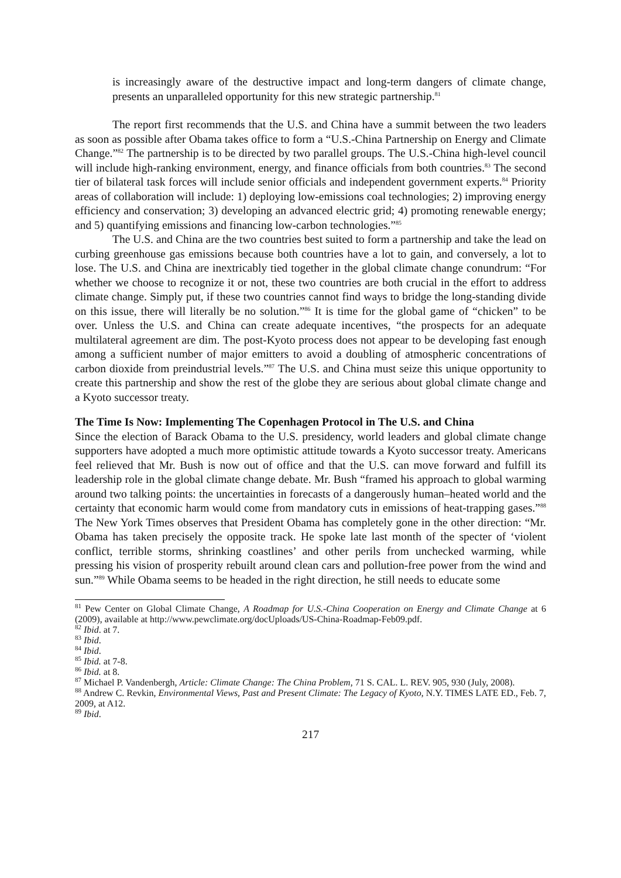is increasingly aware of the destructive impact and long-term dangers of climate change, presents an unparalleled opportunity for this new strategic partnership.<sup>81</sup>
The report first recommends that the U.S. and China have a summit between the two leaders as soon as possible after Obama takes office to form a “U.S.-China Partnership on Energy and Climate Change.”<sup>82</sup> The partnership is to be directed by two parallel groups. The U.S.-China high-level council will include high-ranking environment, energy, and finance officials from both countries.<sup>83</sup> The second tier of bilateral task forces will include senior officials and independent government experts.<sup>84</sup> Priority areas of collaboration will include: 1) deploying low-emissions coal technologies; 2) improving energy efficiency and conservation; 3) developing an advanced electric grid; 4) promoting renewable energy; and 5) quantifying emissions and financing low-carbon technologies.”<sup>85</sup>
The U.S. and China are the two countries best suited to form a partnership and take the lead on curbing greenhouse gas emissions because both countries have a lot to gain, and conversely, a lot to lose. The U.S. and China are inextricably tied together in the global climate change conundrum: “For whether we choose to recognize it or not, these two countries are both crucial in the effort to address climate change. Simply put, if these two countries cannot find ways to bridge the long-standing divide on this issue, there will literally be no solution.”<sup>86</sup> It is time for the global game of “chicken” to be over. Unless the U.S. and China can create adequate incentives, “the prospects for an adequate multilateral agreement are dim. The post-Kyoto process does not appear to be developing fast enough among a sufficient number of major emitters to avoid a doubling of atmospheric concentrations of carbon dioxide from preindustrial levels.”<sup>87</sup> The U.S. and China must seize this unique opportunity to create this partnership and show the rest of the globe they are serious about global climate change and a Kyoto successor treaty.
The Time Is Now: Implementing The Copenhagen Protocol in The U.S. and China
Since the election of Barack Obama to the U.S. presidency, world leaders and global climate change supporters have adopted a much more optimistic attitude towards a Kyoto successor treaty. Americans feel relieved that Mr. Bush is now out of office and that the U.S. can move forward and fulfill its leadership role in the global climate change debate. Mr. Bush “framed his approach to global warming around two talking points: the uncertainties in forecasts of a dangerously human–heated world and the certainty that economic harm would come from mandatory cuts in emissions of heat-trapping gases.”<sup>88</sup> The New York Times observes that President Obama has completely gone in the other direction: “Mr. Obama has taken precisely the opposite track. He spoke late last month of the specter of ‘violent conflict, terrible storms, shrinking coastlines’ and other perils from unchecked warming, while pressing his vision of prosperity rebuilt around clean cars and pollution-free power from the wind and sun.”<sup>89</sup> While Obama seems to be headed in the right direction, he still needs to educate some
<sup>81</sup> Pew Center on Global Climate Change, A Roadmap for U.S.-China Cooperation on Energy and Climate Change at 6 (2009), available at http://www.pewclimate.org/docUploads/US-China-Roadmap-Feb09.pdf.
<sup>82</sup> Ibid. at 7.
<sup>83</sup> Ibid.
<sup>84</sup> Ibid.
<sup>85</sup> Ibid. at 7-8.
<sup>86</sup> Ibid. at 8.
<sup>87</sup> Michael P. Vandenbergh, Article: Climate Change: The China Problem, 71 S. CAL. L. REV. 905, 930 (July, 2008).
<sup>88</sup> Andrew C. Revkin, Environmental Views, Past and Present Climate: The Legacy of Kyoto, N.Y. TIMES LATE ED., Feb. 7, 2009, at A12.
<sup>89</sup> Ibid.
217